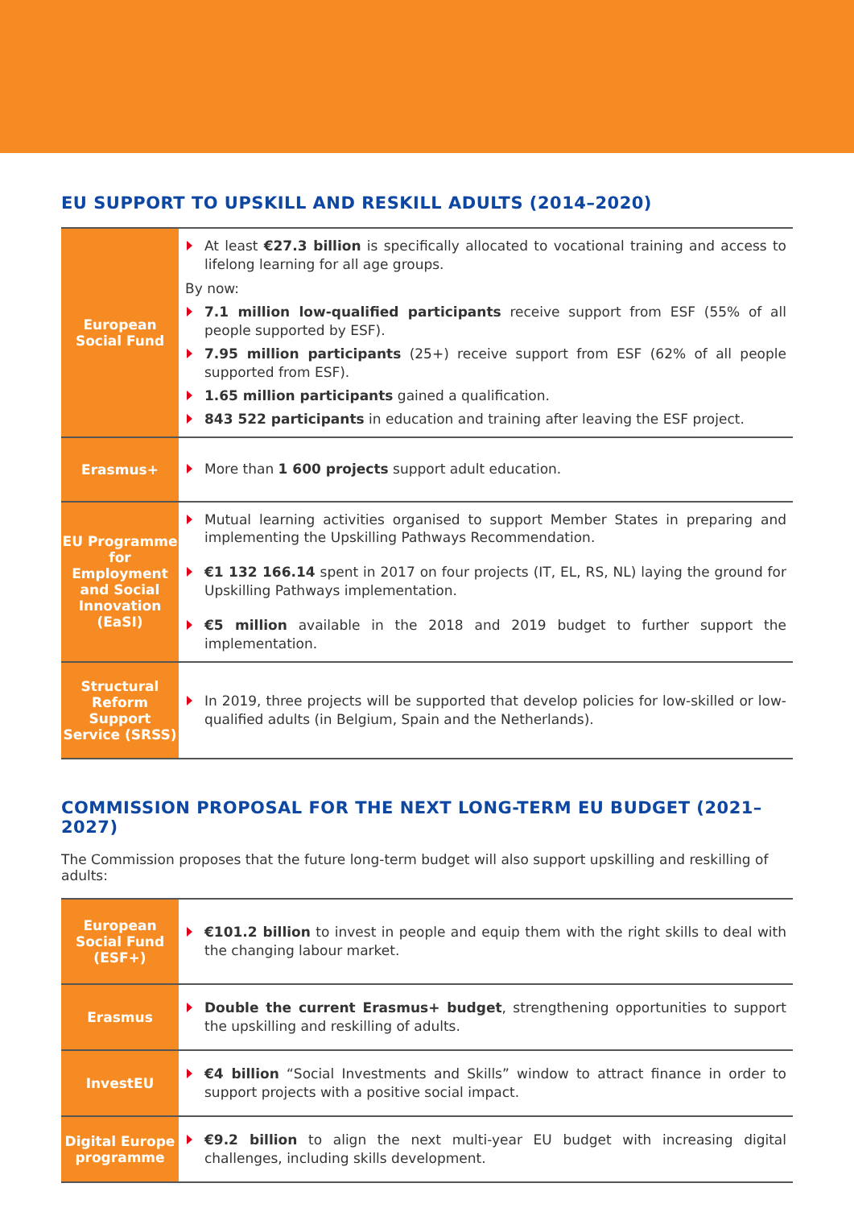EU SUPPORT TO UPSKILL AND RESKILL ADULTS (2014–2020)
| European Social Fund | At least €27.3 billion is specifically allocated to vocational training and access to lifelong learning for all age groups. By now: 7.1 million low-qualified participants receive support from ESF (55% of all people supported by ESF). 7.95 million participants (25+) receive support from ESF (62% of all people supported from ESF). 1.65 million participants gained a qualification. 843 522 participants in education and training after leaving the ESF project. |
| Erasmus+ | More than 1 600 projects support adult education. |
| EU Programme for Employment and Social Innovation (EaSI) | Mutual learning activities organised to support Member States in preparing and implementing the Upskilling Pathways Recommendation. €1 132 166.14 spent in 2017 on four projects (IT, EL, RS, NL) laying the ground for Upskilling Pathways implementation. €5 million available in the 2018 and 2019 budget to further support the implementation. |
| Structural Reform Support Service (SRSS) | In 2019, three projects will be supported that develop policies for low-skilled or low-qualified adults (in Belgium, Spain and the Netherlands). |
COMMISSION PROPOSAL FOR THE NEXT LONG-TERM EU BUDGET (2021–2027)
The Commission proposes that the future long-term budget will also support upskilling and reskilling of adults:
| European Social Fund (ESF+) | €101.2 billion to invest in people and equip them with the right skills to deal with the changing labour market. |
| Erasmus | Double the current Erasmus+ budget , strengthening opportunities to support the upskilling and reskilling of adults. |
| InvestEU | €4 billion “Social Investments and Skills” window to attract finance in order to support projects with a positive social impact. |
| Digital Europe programme | €9.2 billion to align the next multi-year EU budget with increasing digital challenges, including skills development. |